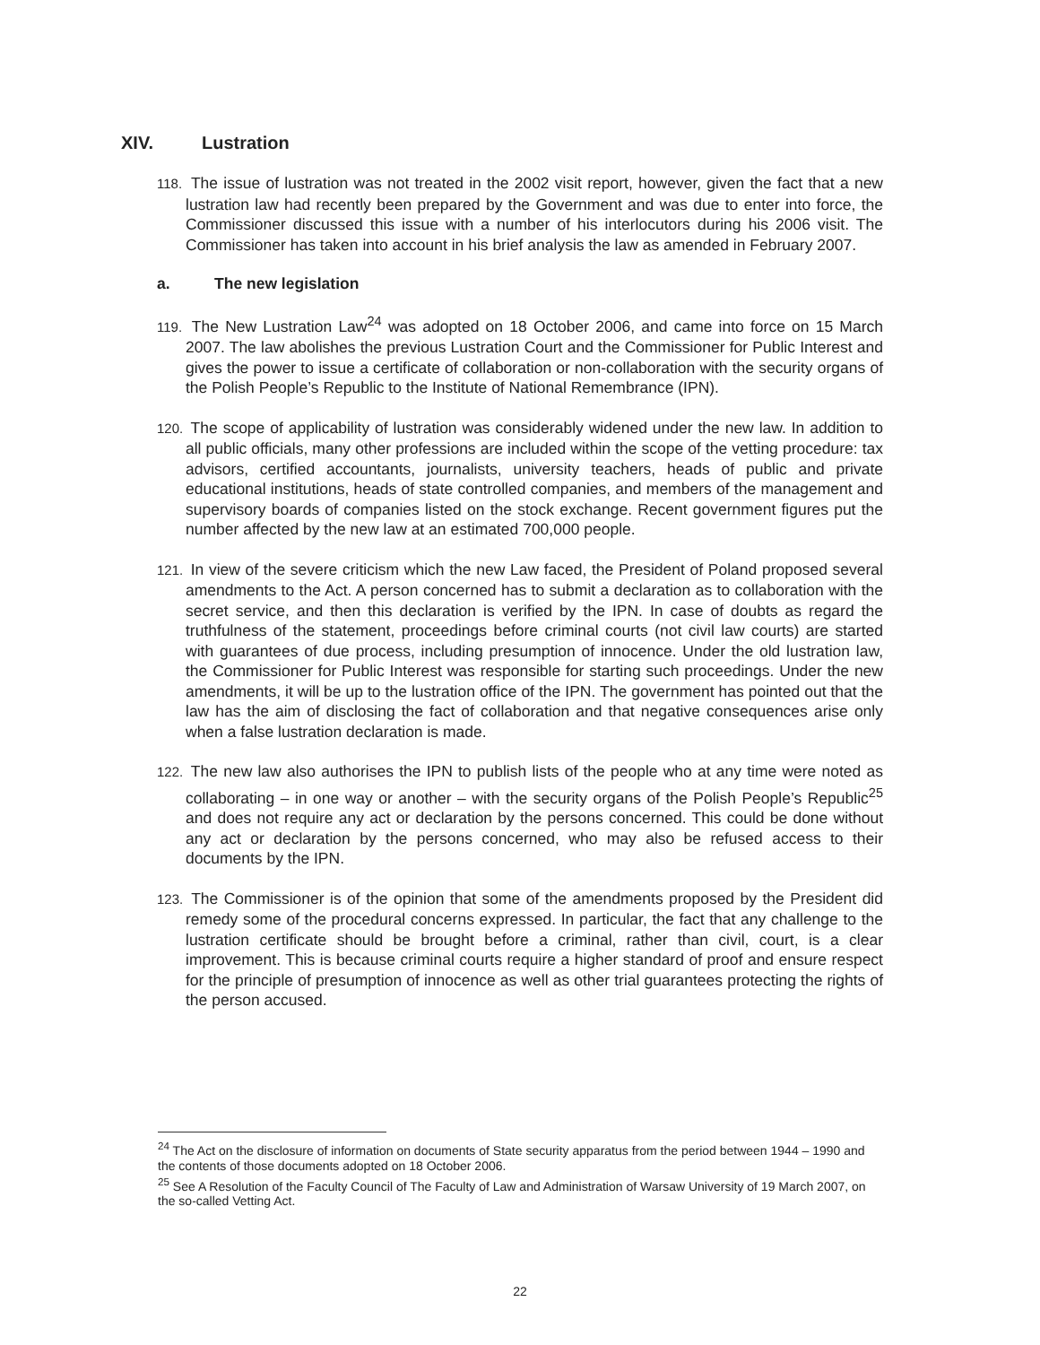XIV. Lustration
118. The issue of lustration was not treated in the 2002 visit report, however, given the fact that a new lustration law had recently been prepared by the Government and was due to enter into force, the Commissioner discussed this issue with a number of his interlocutors during his 2006 visit. The Commissioner has taken into account in his brief analysis the law as amended in February 2007.
a. The new legislation
119. The New Lustration Law<sup>24</sup> was adopted on 18 October 2006, and came into force on 15 March 2007. The law abolishes the previous Lustration Court and the Commissioner for Public Interest and gives the power to issue a certificate of collaboration or non-collaboration with the security organs of the Polish People’s Republic to the Institute of National Remembrance (IPN).
120. The scope of applicability of lustration was considerably widened under the new law. In addition to all public officials, many other professions are included within the scope of the vetting procedure: tax advisors, certified accountants, journalists, university teachers, heads of public and private educational institutions, heads of state controlled companies, and members of the management and supervisory boards of companies listed on the stock exchange. Recent government figures put the number affected by the new law at an estimated 700,000 people.
121. In view of the severe criticism which the new Law faced, the President of Poland proposed several amendments to the Act. A person concerned has to submit a declaration as to collaboration with the secret service, and then this declaration is verified by the IPN. In case of doubts as regard the truthfulness of the statement, proceedings before criminal courts (not civil law courts) are started with guarantees of due process, including presumption of innocence. Under the old lustration law, the Commissioner for Public Interest was responsible for starting such proceedings. Under the new amendments, it will be up to the lustration office of the IPN. The government has pointed out that the law has the aim of disclosing the fact of collaboration and that negative consequences arise only when a false lustration declaration is made.
122. The new law also authorises the IPN to publish lists of the people who at any time were noted as collaborating – in one way or another – with the security organs of the Polish People’s Republic<sup>25</sup> and does not require any act or declaration by the persons concerned. This could be done without any act or declaration by the persons concerned, who may also be refused access to their documents by the IPN.
123. The Commissioner is of the opinion that some of the amendments proposed by the President did remedy some of the procedural concerns expressed. In particular, the fact that any challenge to the lustration certificate should be brought before a criminal, rather than civil, court, is a clear improvement. This is because criminal courts require a higher standard of proof and ensure respect for the principle of presumption of innocence as well as other trial guarantees protecting the rights of the person accused.
<sup>24</sup> The Act on the disclosure of information on documents of State security apparatus from the period between 1944 – 1990 and the contents of those documents adopted on 18 October 2006.
<sup>25</sup> See A Resolution of the Faculty Council of The Faculty of Law and Administration of Warsaw University of 19 March 2007, on the so-called Vetting Act.
22